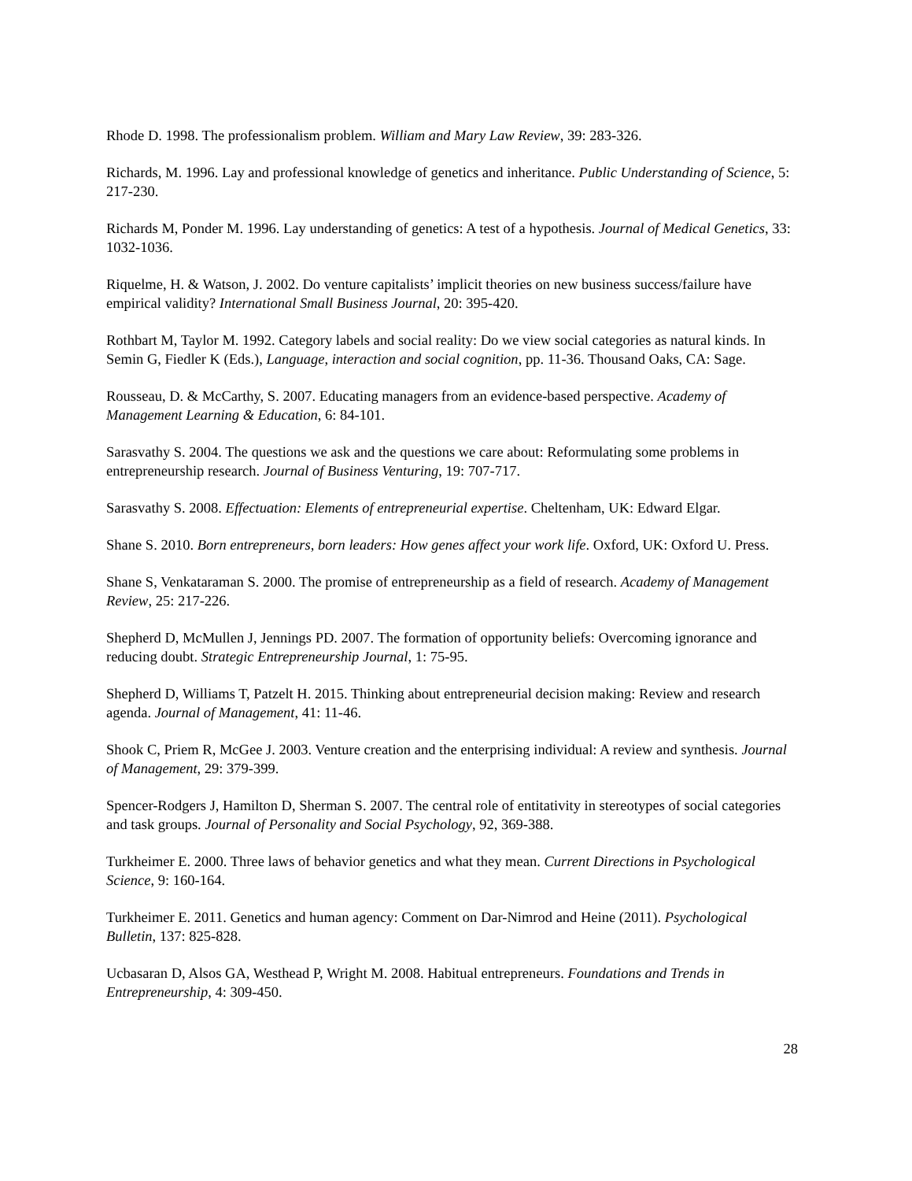Rhode D. 1998. The professionalism problem. William and Mary Law Review, 39: 283-326.
Richards, M. 1996. Lay and professional knowledge of genetics and inheritance. Public Understanding of Science, 5: 217-230.
Richards M, Ponder M. 1996. Lay understanding of genetics: A test of a hypothesis. Journal of Medical Genetics, 33: 1032-1036.
Riquelme, H. & Watson, J. 2002. Do venture capitalists’ implicit theories on new business success/failure have empirical validity? International Small Business Journal, 20: 395-420.
Rothbart M, Taylor M. 1992. Category labels and social reality: Do we view social categories as natural kinds. In Semin G, Fiedler K (Eds.), Language, interaction and social cognition, pp. 11-36. Thousand Oaks, CA: Sage.
Rousseau, D. & McCarthy, S. 2007. Educating managers from an evidence-based perspective. Academy of Management Learning & Education, 6: 84-101.
Sarasvathy S. 2004. The questions we ask and the questions we care about: Reformulating some problems in entrepreneurship research. Journal of Business Venturing, 19: 707-717.
Sarasvathy S. 2008. Effectuation: Elements of entrepreneurial expertise. Cheltenham, UK: Edward Elgar.
Shane S. 2010. Born entrepreneurs, born leaders: How genes affect your work life. Oxford, UK: Oxford U. Press.
Shane S, Venkataraman S. 2000. The promise of entrepreneurship as a field of research. Academy of Management Review, 25: 217-226.
Shepherd D, McMullen J, Jennings PD. 2007. The formation of opportunity beliefs: Overcoming ignorance and reducing doubt. Strategic Entrepreneurship Journal, 1: 75-95.
Shepherd D, Williams T, Patzelt H. 2015. Thinking about entrepreneurial decision making: Review and research agenda. Journal of Management, 41: 11-46.
Shook C, Priem R, McGee J. 2003. Venture creation and the enterprising individual: A review and synthesis. Journal of Management, 29: 379-399.
Spencer-Rodgers J, Hamilton D, Sherman S. 2007. The central role of entitativity in stereotypes of social categories and task groups. Journal of Personality and Social Psychology, 92, 369-388.
Turkheimer E. 2000. Three laws of behavior genetics and what they mean. Current Directions in Psychological Science, 9: 160-164.
Turkheimer E. 2011. Genetics and human agency: Comment on Dar-Nimrod and Heine (2011). Psychological Bulletin, 137: 825-828.
Ucbasaran D, Alsos GA, Westhead P, Wright M. 2008. Habitual entrepreneurs. Foundations and Trends in Entrepreneurship, 4: 309-450.
28